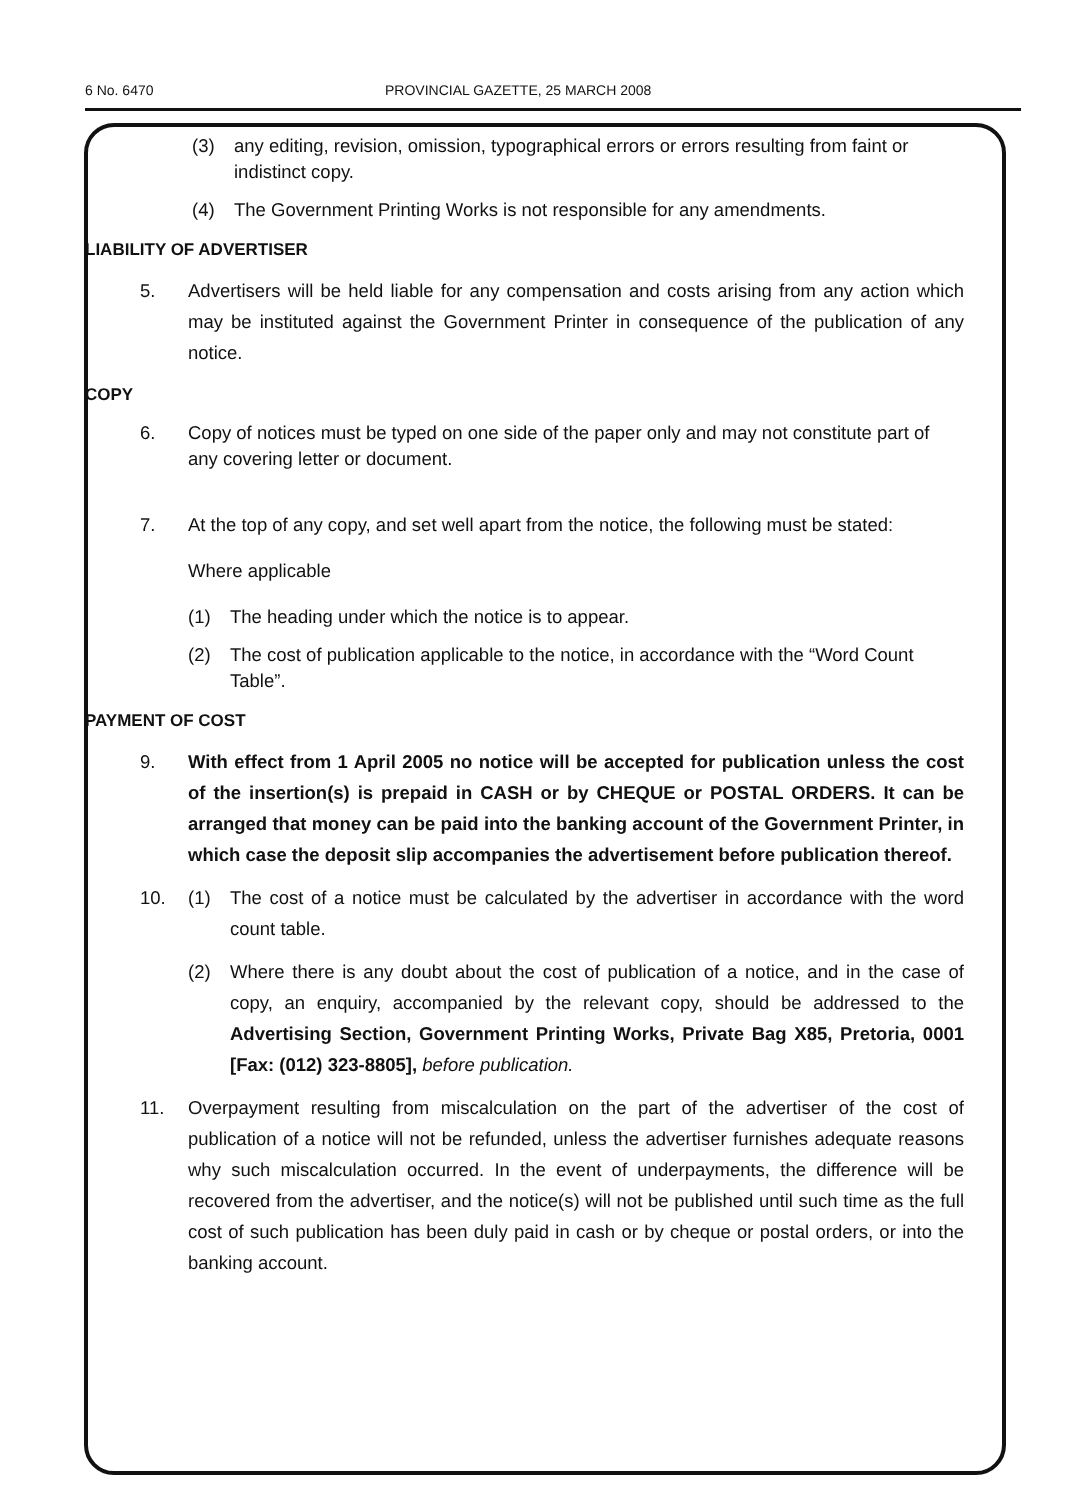6 No. 6470 PROVINCIAL GAZETTE, 25 MARCH 2008
(3) any editing, revision, omission, typographical errors or errors resulting from faint or indistinct copy.
(4) The Government Printing Works is not responsible for any amendments.
LIABILITY OF ADVERTISER
5. Advertisers will be held liable for any compensation and costs arising from any action which may be instituted against the Government Printer in consequence of the publication of any notice.
COPY
6. Copy of notices must be typed on one side of the paper only and may not constitute part of any covering letter or document.
7. At the top of any copy, and set well apart from the notice, the following must be stated:
Where applicable
(1) The heading under which the notice is to appear.
(2) The cost of publication applicable to the notice, in accordance with the “Word Count Table”.
PAYMENT OF COST
9. With effect from 1 April 2005 no notice will be accepted for publication unless the cost of the insertion(s) is prepaid in CASH or by CHEQUE or POSTAL ORDERS. It can be arranged that money can be paid into the banking account of the Government Printer, in which case the deposit slip accompanies the advertisement before publication thereof.
10. (1) The cost of a notice must be calculated by the advertiser in accordance with the word count table.
(2) Where there is any doubt about the cost of publication of a notice, and in the case of copy, an enquiry, accompanied by the relevant copy, should be addressed to the Advertising Section, Government Printing Works, Private Bag X85, Pretoria, 0001 [Fax: (012) 323-8805], before publication.
11. Overpayment resulting from miscalculation on the part of the advertiser of the cost of publication of a notice will not be refunded, unless the advertiser furnishes adequate reasons why such miscalculation occurred. In the event of underpayments, the difference will be recovered from the advertiser, and the notice(s) will not be published until such time as the full cost of such publication has been duly paid in cash or by cheque or postal orders, or into the banking account.